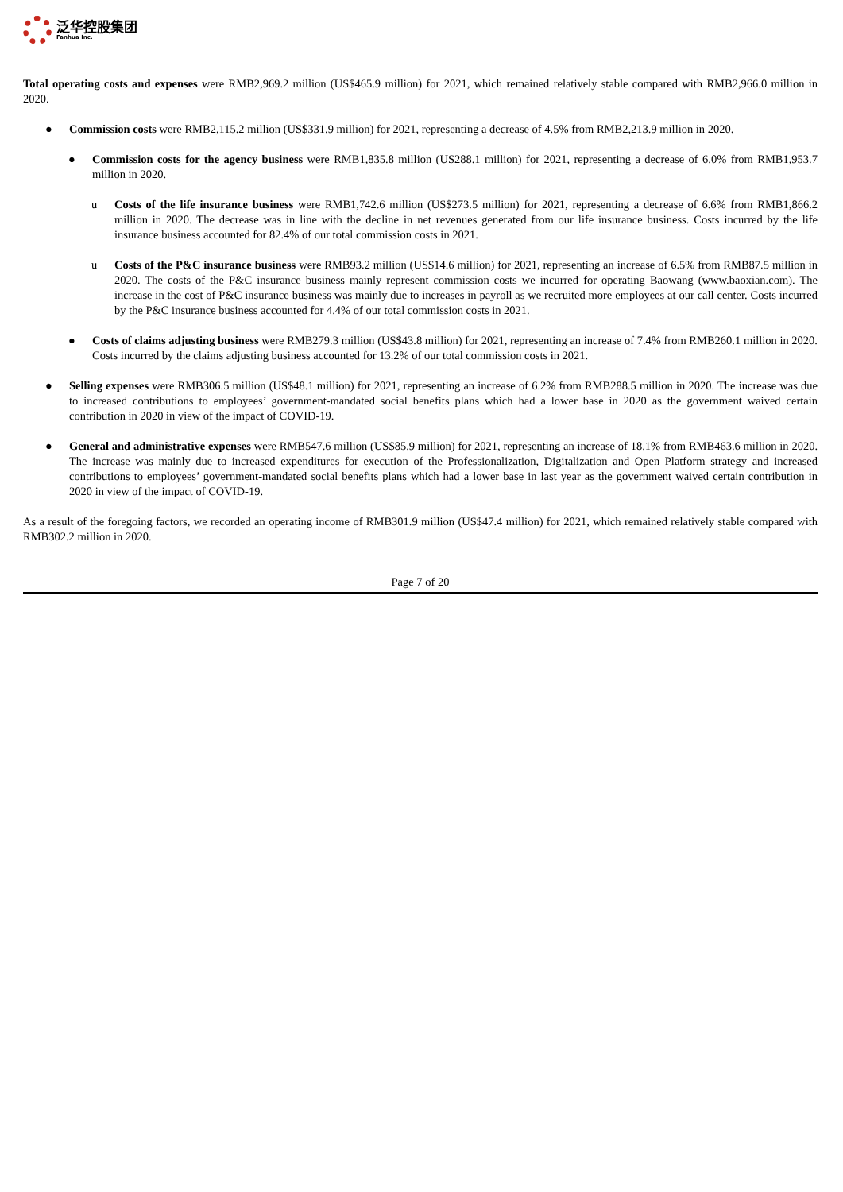泛华控股集团
Fanhua Inc.
Total operating costs and expenses were RMB2,969.2 million (US$465.9 million) for 2021, which remained relatively stable compared with RMB2,966.0 million in 2020.
● Commission costs were RMB2,115.2 million (US$331.9 million) for 2021, representing a decrease of 4.5% from RMB2,213.9 million in 2020.
● Commission costs for the agency business were RMB1,835.8 million (US288.1 million) for 2021, representing a decrease of 6.0% from RMB1,953.7 million in 2020.
u Costs of the life insurance business were RMB1,742.6 million (US$273.5 million) for 2021, representing a decrease of 6.6% from RMB1,866.2 million in 2020. The decrease was in line with the decline in net revenues generated from our life insurance business. Costs incurred by the life insurance business accounted for 82.4% of our total commission costs in 2021.
u Costs of the P&C insurance business were RMB93.2 million (US$14.6 million) for 2021, representing an increase of 6.5% from RMB87.5 million in 2020. The costs of the P&C insurance business mainly represent commission costs we incurred for operating Baowang (www.baoxian.com). The increase in the cost of P&C insurance business was mainly due to increases in payroll as we recruited more employees at our call center. Costs incurred by the P&C insurance business accounted for 4.4% of our total commission costs in 2021.
● Costs of claims adjusting business were RMB279.3 million (US$43.8 million) for 2021, representing an increase of 7.4% from RMB260.1 million in 2020. Costs incurred by the claims adjusting business accounted for 13.2% of our total commission costs in 2021.
● Selling expenses were RMB306.5 million (US$48.1 million) for 2021, representing an increase of 6.2% from RMB288.5 million in 2020. The increase was due to increased contributions to employees’ government-mandated social benefits plans which had a lower base in 2020 as the government waived certain contribution in 2020 in view of the impact of COVID-19.
● General and administrative expenses were RMB547.6 million (US$85.9 million) for 2021, representing an increase of 18.1% from RMB463.6 million in 2020. The increase was mainly due to increased expenditures for execution of the Professionalization, Digitalization and Open Platform strategy and increased contributions to employees’ government-mandated social benefits plans which had a lower base in last year as the government waived certain contribution in 2020 in view of the impact of COVID-19.
As a result of the foregoing factors, we recorded an operating income of RMB301.9 million (US$47.4 million) for 2021, which remained relatively stable compared with RMB302.2 million in 2020.
Page 7 of 20